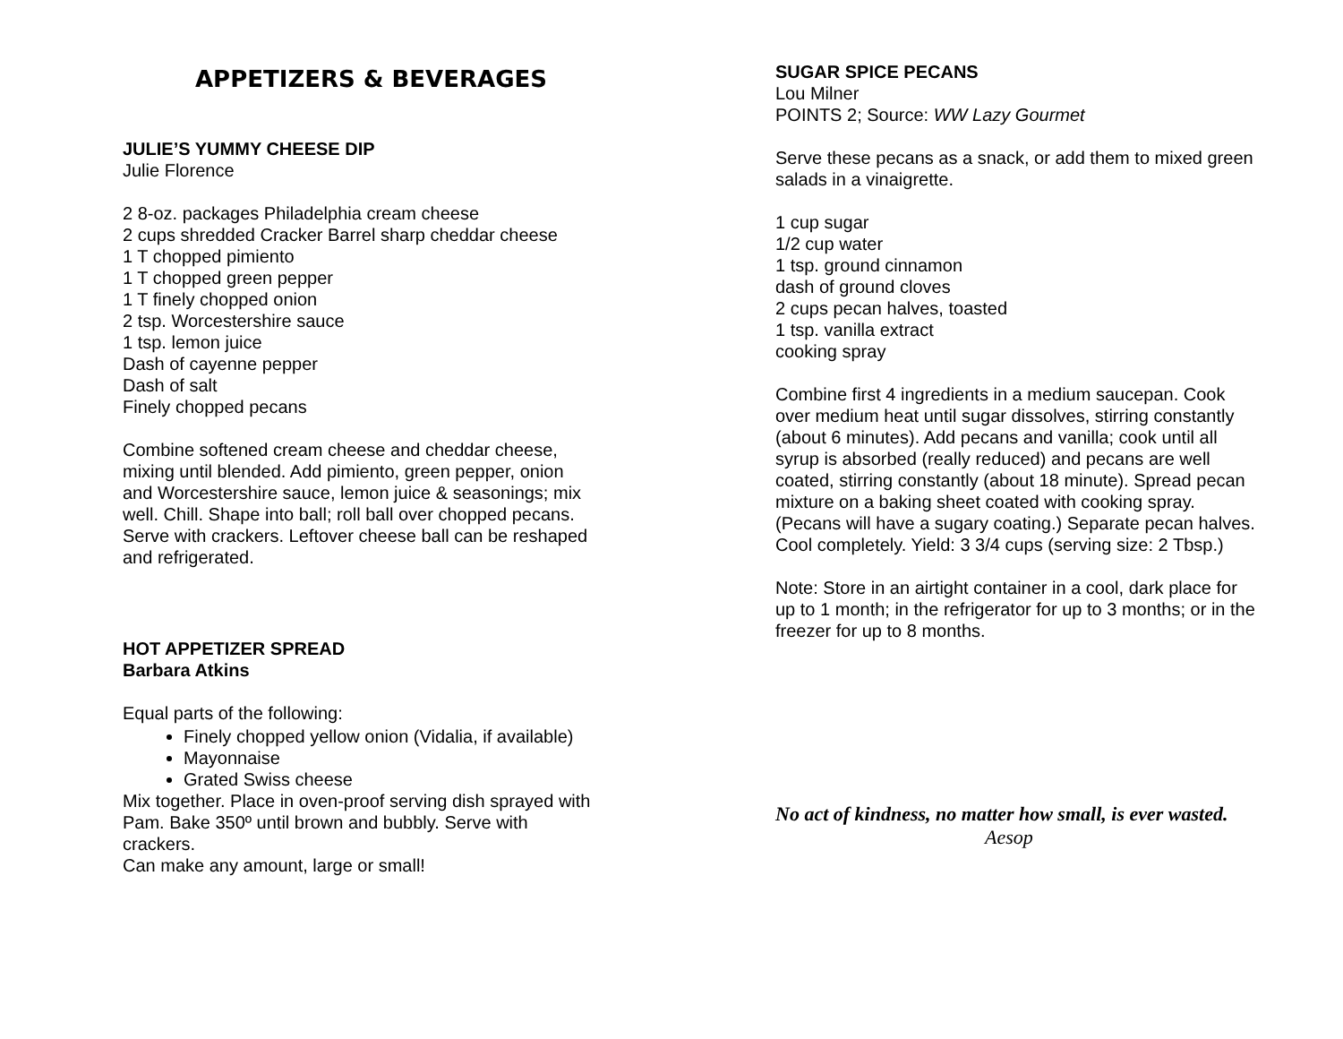APPETIZERS & BEVERAGES
JULIE’S YUMMY CHEESE DIP
Julie Florence
2 8-oz. packages Philadelphia cream cheese
2 cups shredded Cracker Barrel sharp cheddar cheese
1 T chopped pimiento
1 T chopped green pepper
1 T finely chopped onion
2 tsp. Worcestershire sauce
1 tsp. lemon juice
Dash of cayenne pepper
Dash of salt
Finely chopped pecans
Combine softened cream cheese and cheddar cheese, mixing until blended. Add pimiento, green pepper, onion and Worcestershire sauce, lemon juice & seasonings; mix well. Chill. Shape into ball; roll ball over chopped pecans. Serve with crackers. Leftover cheese ball can be reshaped and refrigerated.
HOT APPETIZER SPREAD
Barbara Atkins
Equal parts of the following:
Finely chopped yellow onion (Vidalia, if available)
Mayonnaise
Grated Swiss cheese
Mix together. Place in oven-proof serving dish sprayed with Pam. Bake 350º until brown and bubbly. Serve with crackers.
Can make any amount, large or small!
SUGAR SPICE PECANS
Lou Milner
POINTS 2; Source: WW Lazy Gourmet
Serve these pecans as a snack, or add them to mixed green salads in a vinaigrette.
1 cup sugar
1/2 cup water
1 tsp. ground cinnamon
dash of ground cloves
2 cups pecan halves, toasted
1 tsp. vanilla extract
cooking spray
Combine first 4 ingredients in a medium saucepan. Cook over medium heat until sugar dissolves, stirring constantly (about 6 minutes). Add pecans and vanilla; cook until all syrup is absorbed (really reduced) and pecans are well coated, stirring constantly (about 18 minute). Spread pecan mixture on a baking sheet coated with cooking spray. (Pecans will have a sugary coating.) Separate pecan halves. Cool completely. Yield: 3 3/4 cups (serving size: 2 Tbsp.)
Note: Store in an airtight container in a cool, dark place for up to 1 month; in the refrigerator for up to 3 months; or in the freezer for up to 8 months.
No act of kindness, no matter how small, is ever wasted.
Aesop